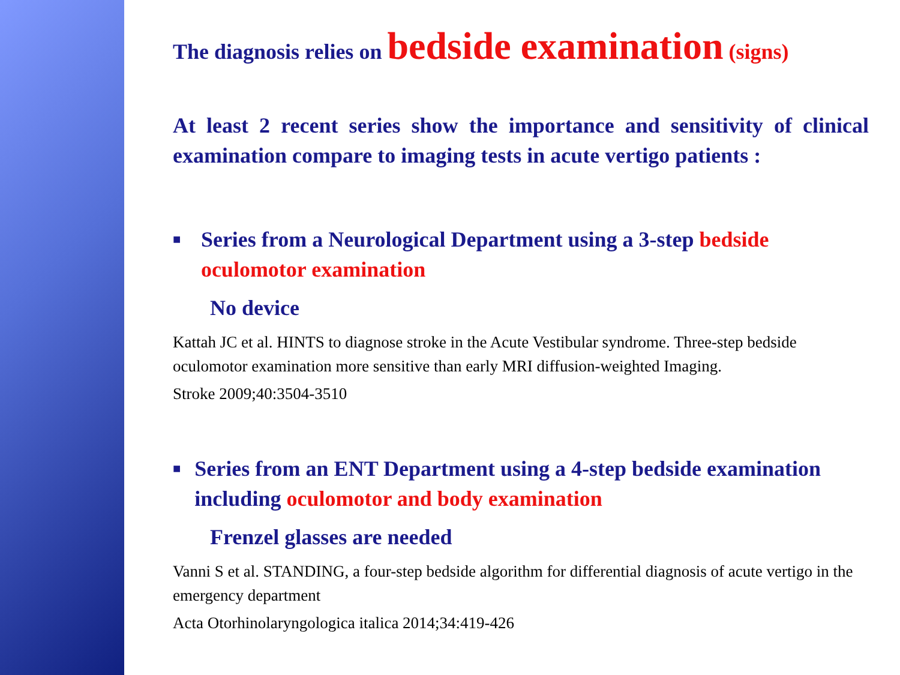The diagnosis relies on bedside examination (signs)
At least 2 recent series show the importance and sensitivity of clinical examination compare to imaging tests in acute vertigo patients :
■ Series from a Neurological Department using a 3-step bedside oculomotor examination
No device
Kattah JC et al. HINTS to diagnose stroke in the Acute Vestibular syndrome. Three-step bedside oculomotor examination more sensitive than early MRI diffusion-weighted Imaging.
Stroke 2009;40:3504-3510
■ Series from an ENT Department using a 4-step bedside examination including oculomotor and body examination
Frenzel glasses are needed
Vanni S et al. STANDING, a four-step bedside algorithm for differential diagnosis of acute vertigo in the emergency department
Acta Otorhinolaryngologica italica 2014;34:419-426